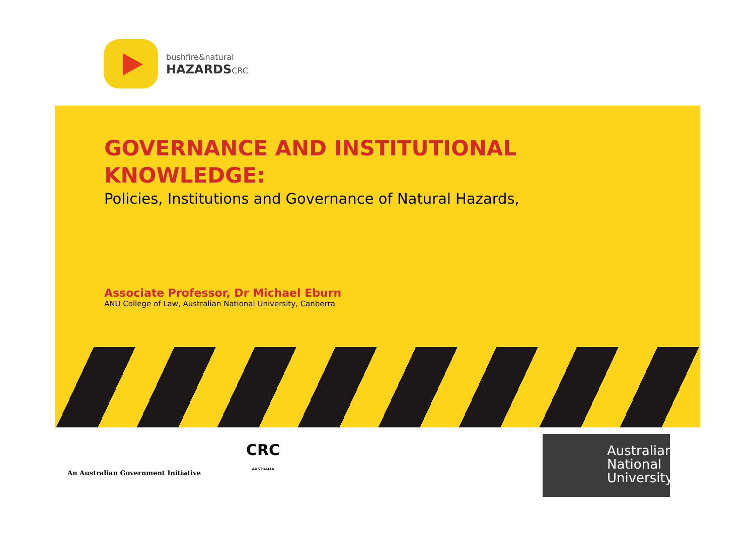bushfire&natural
HAZARDSCRC
GOVERNANCE AND INSTITUTIONAL
KNOWLEDGE:
Policies, Institutions and Governance of Natural Hazards,
Associate Professor, Dr Michael Eburn
ANU College of Law, Australian National University, Canberra
An Australian Government Initiative
CRC
AUSTRALIA
Australian National University